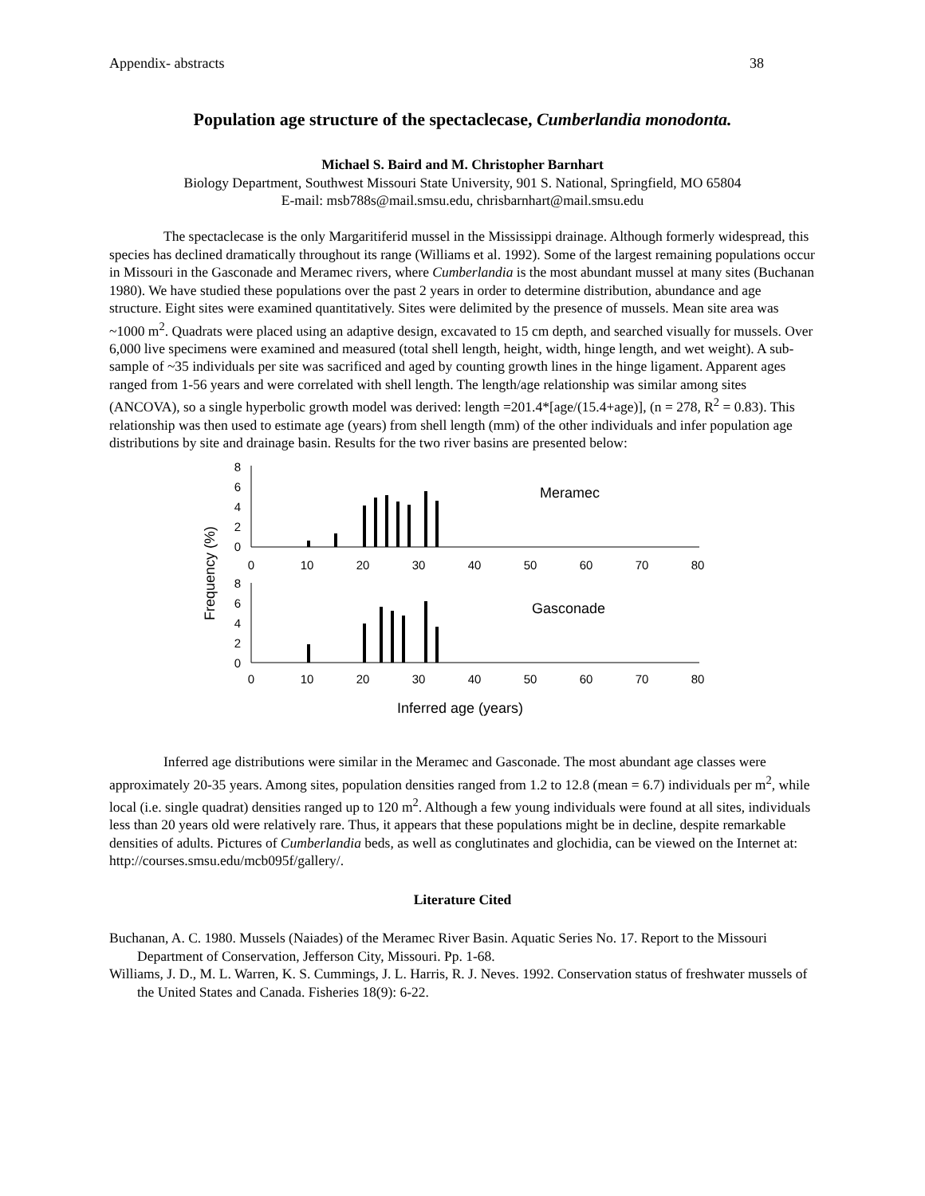Appendix- abstracts 38
Population age structure of the spectaclecase, Cumberlandia monodonta.
Michael S. Baird and M. Christopher Barnhart
Biology Department, Southwest Missouri State University, 901 S. National, Springfield, MO 65804
E-mail: msb788s@mail.smsu.edu, chrisbarnhart@mail.smsu.edu
The spectaclecase is the only Margaritiferid mussel in the Mississippi drainage. Although formerly widespread, this species has declined dramatically throughout its range (Williams et al. 1992). Some of the largest remaining populations occur in Missouri in the Gasconade and Meramec rivers, where Cumberlandia is the most abundant mussel at many sites (Buchanan 1980). We have studied these populations over the past 2 years in order to determine distribution, abundance and age structure. Eight sites were examined quantitatively. Sites were delimited by the presence of mussels. Mean site area was ~1000 m<sup>2</sup>. Quadrats were placed using an adaptive design, excavated to 15 cm depth, and searched visually for mussels. Over 6,000 live specimens were examined and measured (total shell length, height, width, hinge length, and wet weight). A sub-sample of ~35 individuals per site was sacrificed and aged by counting growth lines in the hinge ligament. Apparent ages ranged from 1-56 years and were correlated with shell length. The length/age relationship was similar among sites (ANCOVA), so a single hyperbolic growth model was derived: length =201.4*[age/(15.4+age)], (n = 278, R<sup>2</sup> = 0.83). This relationship was then used to estimate age (years) from shell length (mm) of the other individuals and infer population age distributions by site and drainage basin. Results for the two river basins are presented below:
Frequency (%)
8
6
4
2
0
8
6
4
2
0
0
10
20
30
40
50
60
70
80
0
10
20
30
40
50
60
70
80
Meramec
Gasconade
Inferred age (years)
Inferred age distributions were similar in the Meramec and Gasconade. The most abundant age classes were approximately 20-35 years. Among sites, population densities ranged from 1.2 to 12.8 (mean = 6.7) individuals per m<sup>2</sup>, while local (i.e. single quadrat) densities ranged up to 120 m<sup>2</sup>. Although a few young individuals were found at all sites, individuals less than 20 years old were relatively rare. Thus, it appears that these populations might be in decline, despite remarkable densities of adults. Pictures of Cumberlandia beds, as well as conglutinates and glochidia, can be viewed on the Internet at: http://courses.smsu.edu/mcb095f/gallery/.
Literature Cited
Buchanan, A. C. 1980. Mussels (Naiades) of the Meramec River Basin. Aquatic Series No. 17. Report to the Missouri Department of Conservation, Jefferson City, Missouri. Pp. 1-68.
Williams, J. D., M. L. Warren, K. S. Cummings, J. L. Harris, R. J. Neves. 1992. Conservation status of freshwater mussels of the United States and Canada. Fisheries 18(9): 6-22.